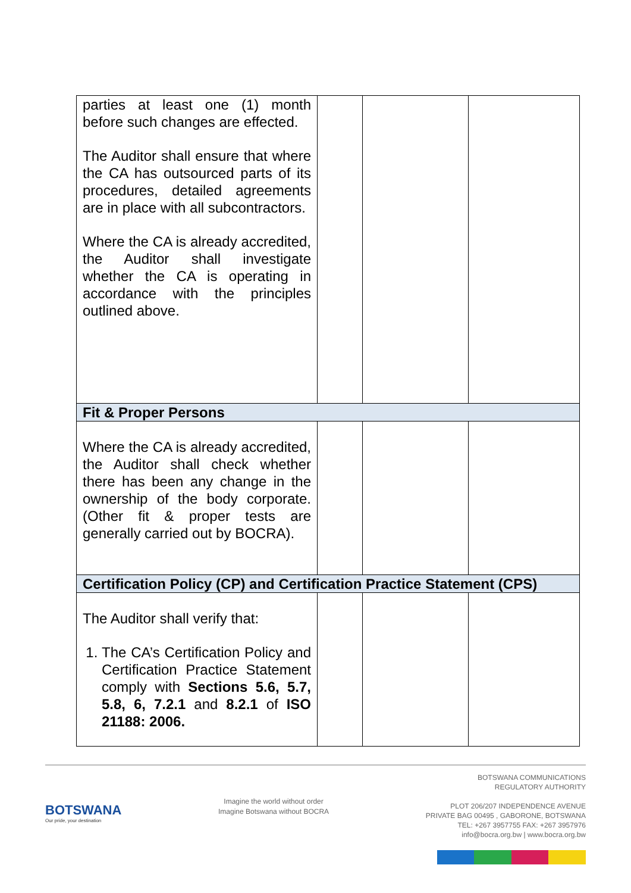| parties at least one (1) month before such changes are effected. The Auditor shall ensure that where the CA has outsourced parts of its procedures, detailed agreements are in place with all subcontractors. Where the CA is already accredited, the Auditor shall investigate whether the CA is operating in accordance with the principles outlined above. | | | |
| Fit & Proper Persons | | | |
| Where the CA is already accredited, the Auditor shall check whether there has been any change in the ownership of the body corporate. (Other fit & proper tests are generally carried out by BOCRA). | | | |
| Certification Policy (CP) and Certification Practice Statement (CPS) | | | |
| The Auditor shall verify that: 1. The CA’s Certification Policy and Certification Practice Statement comply with Sections 5.6, 5.7, 5.8, 6, 7.2.1 and 8.2.1 of ISO 21188: 2006. | | | |
BOTSWANA
Our pride, your destination
Imagine the world without order
Imagine Botswana without BOCRA
BOTSWANA COMMUNICATIONS
REGULATORY AUTHORITY
PLOT 206/207 INDEPENDENCE AVENUE
PRIVATE BAG 00495 , GABORONE, BOTSWANA
TEL: +267 3957755 FAX: +267 3957976
info@bocra.org.bw | www.bocra.org.bw